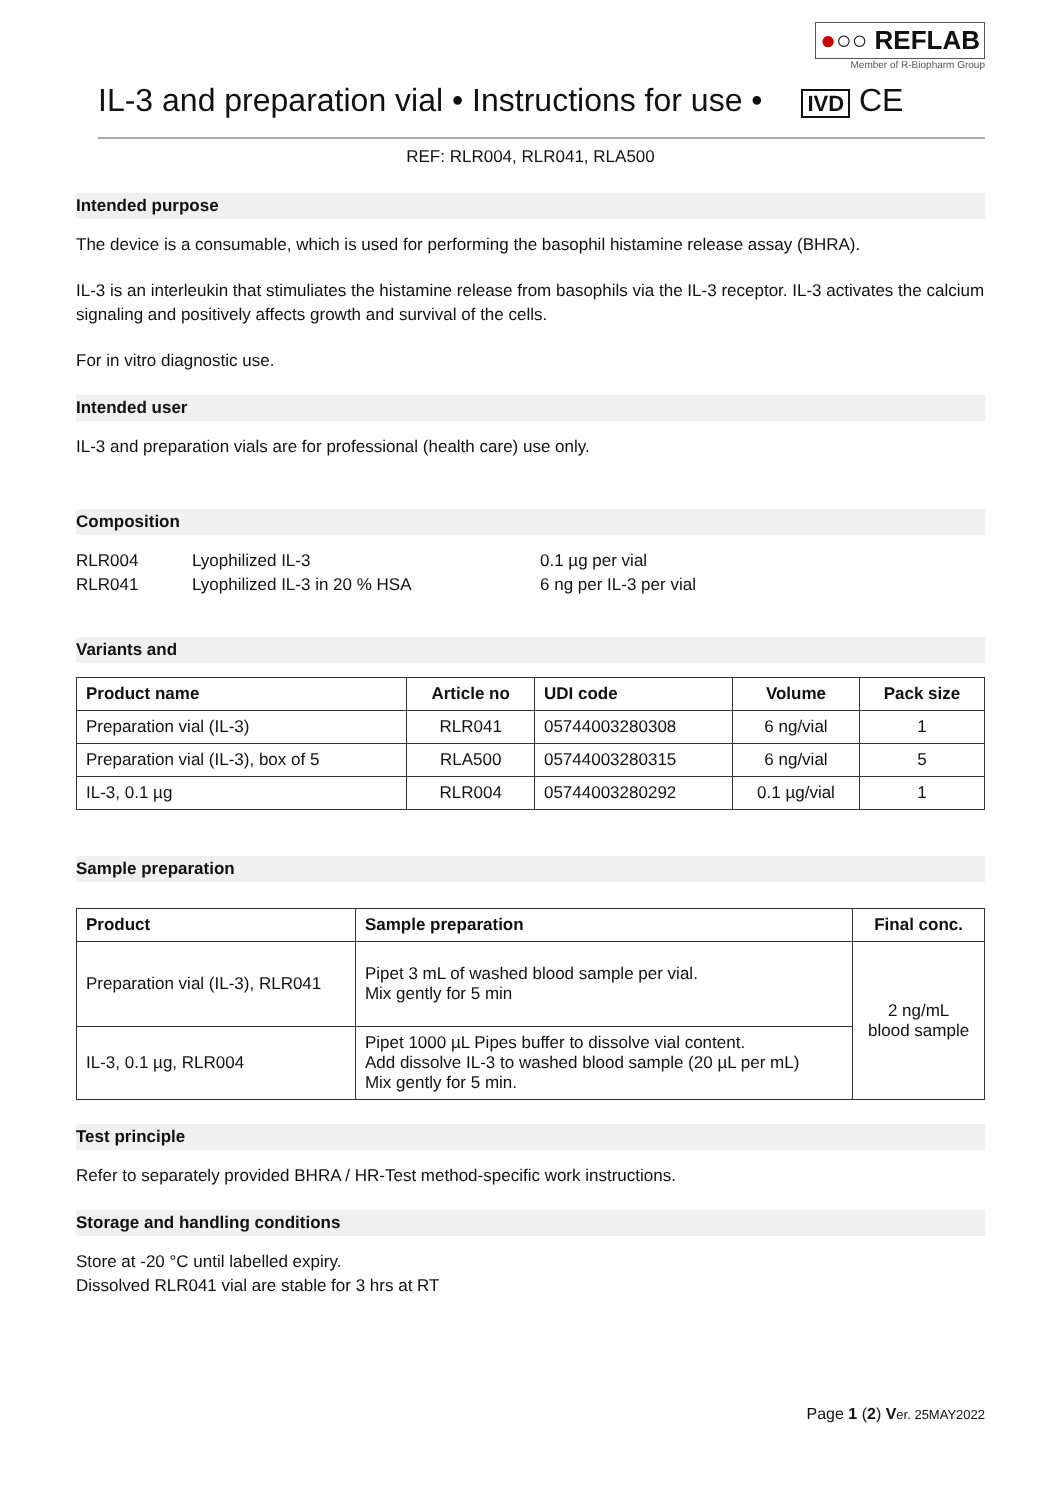●○○ REFLAB
Member of R-Biopharm Group
IL-3 and preparation vial • Instructions for use • IVD CE
REF: RLR004, RLR041, RLA500
Intended purpose
The device is a consumable, which is used for performing the basophil histamine release assay (BHRA).
IL-3 is an interleukin that stimuliates the histamine release from basophils via the IL-3 receptor. IL-3 activates the calcium signaling and positively affects growth and survival of the cells.
For in vitro diagnostic use.
Intended user
IL-3 and preparation vials are for professional (health care) use only.
Composition
| RLR004 | Lyophilized IL-3 | 0.1 µg per vial |
| RLR041 | Lyophilized IL-3 in 20 % HSA | 6 ng per IL-3 per vial |
Variants and
| Product name | Article no | UDI code | Volume | Pack size |
| --- | --- | --- | --- | --- |
| Preparation vial (IL-3) | RLR041 | 05744003280308 | 6 ng/vial | 1 |
| Preparation vial (IL-3), box of 5 | RLA500 | 05744003280315 | 6 ng/vial | 5 |
| IL-3, 0.1 µg | RLR004 | 05744003280292 | 0.1 µg/vial | 1 |
Sample preparation
| Product | Sample preparation | Final conc. |
| --- | --- | --- |
| Preparation vial (IL-3), RLR041 | Pipet 3 mL of washed blood sample per vial. Mix gently for 5 min | 2 ng/mL blood sample |
| IL-3, 0.1 µg, RLR004 | Pipet 1000 µL Pipes buffer to dissolve vial content. Add dissolve IL-3 to washed blood sample (20 µL per mL) Mix gently for 5 min. | |
Test principle
Refer to separately provided BHRA / HR-Test method-specific work instructions.
Storage and handling conditions
Store at -20 °C until labelled expiry.
Dissolved RLR041 vial are stable for 3 hrs at RT
Page 1 (2) Ver. 25MAY2022